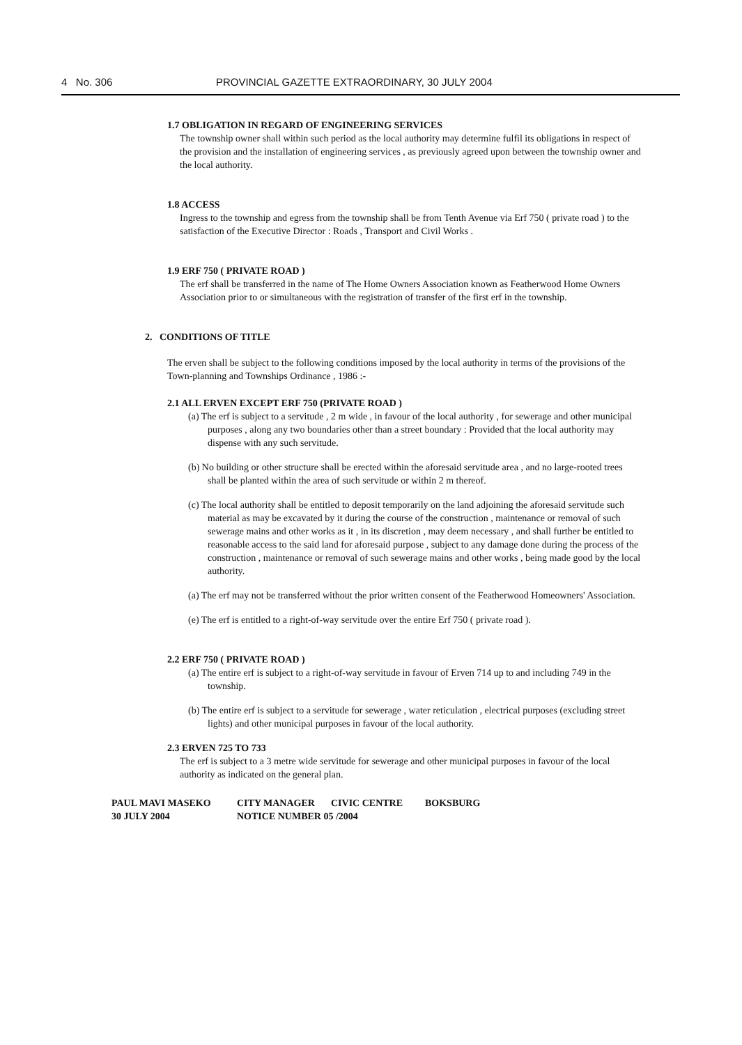4 No. 306 PROVINCIAL GAZETTE EXTRAORDINARY, 30 JULY 2004
1.7 OBLIGATION IN REGARD OF ENGINEERING SERVICES
The township owner shall within such period as the local authority may determine fulfil its obligations in respect of the provision and the installation of engineering services , as previously agreed upon between the township owner and the local authority.
1.8 ACCESS
Ingress to the township and egress from the township shall be from Tenth Avenue via Erf 750 ( private road ) to the satisfaction of the Executive Director : Roads , Transport and Civil Works .
1.9 ERF 750 ( PRIVATE ROAD )
The erf shall be transferred in the name of The Home Owners Association known as Featherwood Home Owners Association prior to or simultaneous with the registration of transfer of the first erf in the township.
2. CONDITIONS OF TITLE
The erven shall be subject to the following conditions imposed by the local authority in terms of the provisions of the Town-planning and Townships Ordinance , 1986 :-
2.1 ALL ERVEN EXCEPT ERF 750 (PRIVATE ROAD )
(a) The erf is subject to a servitude , 2 m wide , in favour of the local authority , for sewerage and other municipal purposes , along any two boundaries other than a street boundary : Provided that the local authority may dispense with any such servitude.
(b) No building or other structure shall be erected within the aforesaid servitude area , and no large-rooted trees shall be planted within the area of such servitude or within 2 m thereof.
(c) The local authority shall be entitled to deposit temporarily on the land adjoining the aforesaid servitude such material as may be excavated by it during the course of the construction , maintenance or removal of such sewerage mains and other works as it , in its discretion , may deem necessary , and shall further be entitled to reasonable access to the said land for aforesaid purpose , subject to any damage done during the process of the construction , maintenance or removal of such sewerage mains and other works , being made good by the local authority.
(a) The erf may not be transferred without the prior written consent of the Featherwood Homeowners' Association.
(e) The erf is entitled to a right-of-way servitude over the entire Erf 750 ( private road ).
2.2 ERF 750 ( PRIVATE ROAD )
(a) The entire erf is subject to a right-of-way servitude in favour of Erven 714 up to and including 749 in the township.
(b) The entire erf is subject to a servitude for sewerage , water reticulation , electrical purposes (excluding street lights) and other municipal purposes in favour of the local authority.
2.3 ERVEN 725 TO 733
The erf is subject to a 3 metre wide servitude for sewerage and other municipal purposes in favour of the local authority as indicated on the general plan.
PAUL MAVI MASEKO CITY MANAGER CIVIC CENTRE BOKSBURG 30 JULY 2004 NOTICE NUMBER 05 /2004